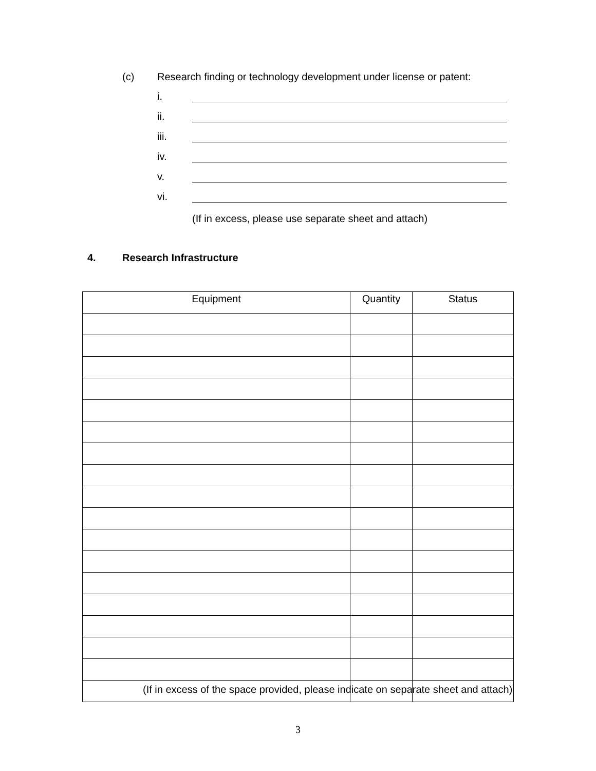(c) Research finding or technology development under license or patent:
i.
ii.
iii.
iv.
v.
vi.
(If in excess, please use separate sheet and attach)
4. Research Infrastructure
| Equipment | Quantity | Status |
| --- | --- | --- |
(If in excess of the space provided, please indicate on separate sheet and attach)
3